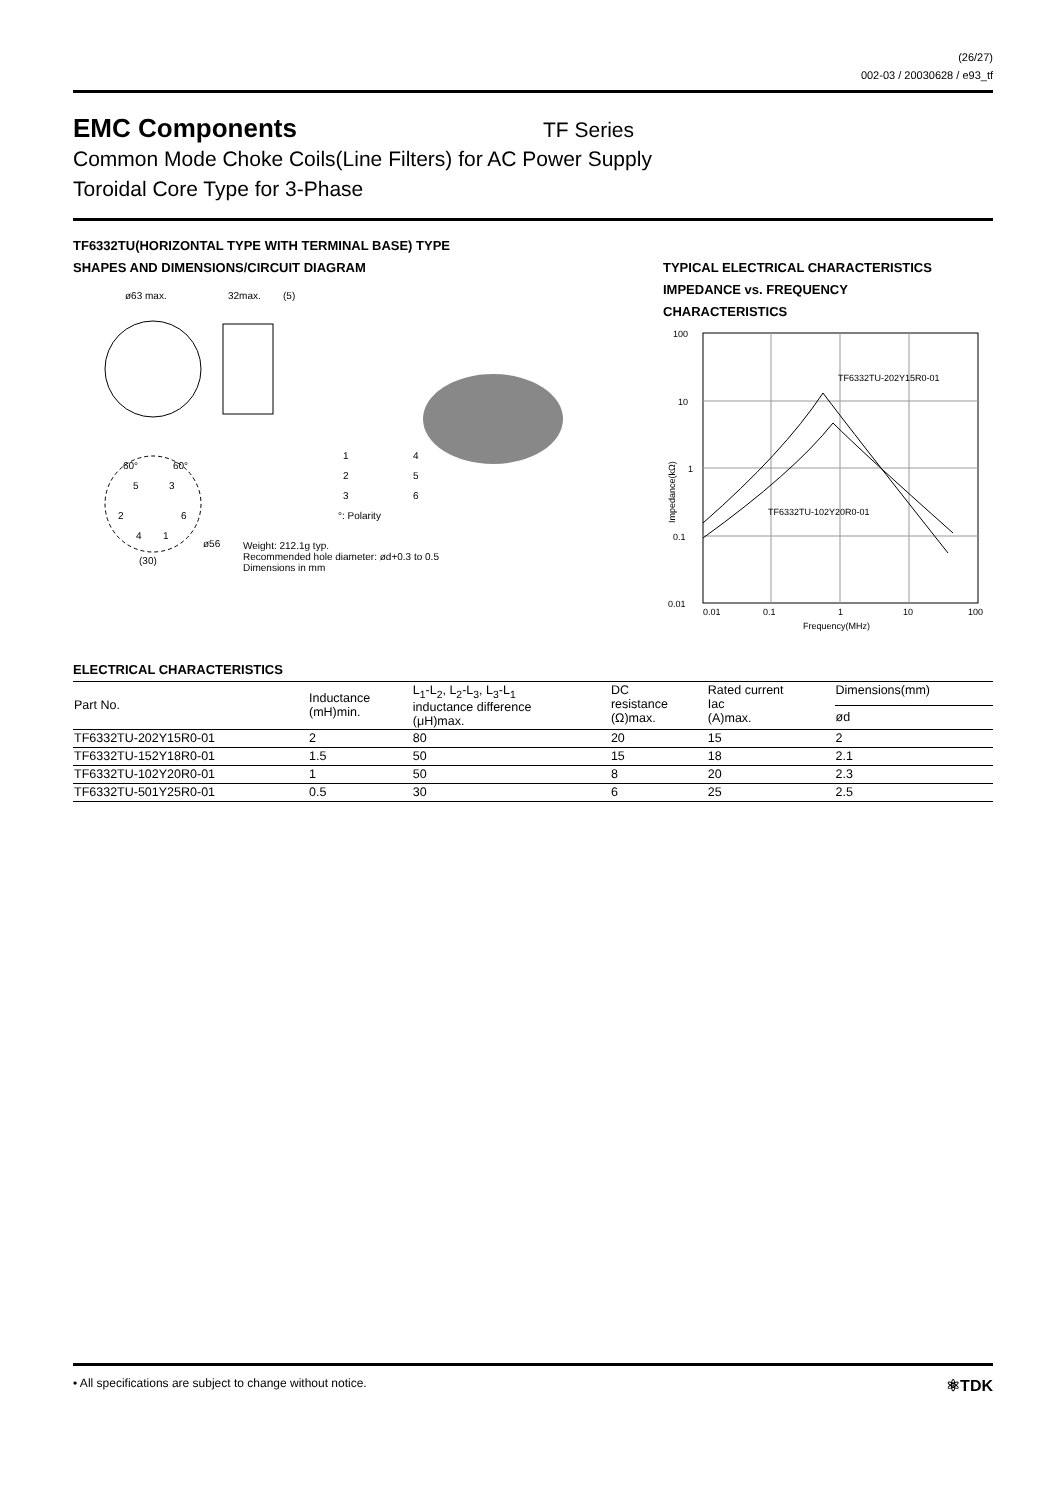(26/27)
002-03 / 20030628 / e93_tf
EMC Components
TF Series
Common Mode Choke Coils(Line Filters) for AC Power Supply
Toroidal Core Type for 3-Phase
TF6332TU(HORIZONTAL TYPE WITH TERMINAL BASE) TYPE
SHAPES AND DIMENSIONS/CIRCUIT DIAGRAM
ø63 max.
32max.
(5)
60°
60°
5
3
2
6
4
1
ø56
(30)
1
4
2
5
3
6
°: Polarity
Weight: 212.1g typ.
Recommended hole diameter: ød+0.3 to 0.5
Dimensions in mm
TYPICAL ELECTRICAL CHARACTERISTICS
IMPEDANCE vs. FREQUENCY
CHARACTERISTICS
100
10
1
0.1
0.01
0.01
0.1
1
10
100
Frequency(MHz)
TF6332TU-202Y15R0-01
TF6332TU-102Y20R0-01
Impedance(kΩ)
ELECTRICAL CHARACTERISTICS
| Part No. | Inductance (mH)min. | L<sub>1</sub>-L<sub>2</sub>, L<sub>2</sub>-L<sub>3</sub>, L<sub>3</sub>-L<sub>1</sub> inductance difference (μH)max. | DC resistance (Ω)max. | Rated current Iac (A)max. | Dimensions(mm) |
| --- | --- | --- | --- | --- | --- |
| | | | | | ød |
| TF6332TU-202Y15R0-01 | 2 | 80 | 20 | 15 | 2 |
| TF6332TU-152Y18R0-01 | 1.5 | 50 | 15 | 18 | 2.1 |
| TF6332TU-102Y20R0-01 | 1 | 50 | 8 | 20 | 2.3 |
| TF6332TU-501Y25R0-01 | 0.5 | 30 | 6 | 25 | 2.5 |
• All specifications are subject to change without notice. ⚛TDK